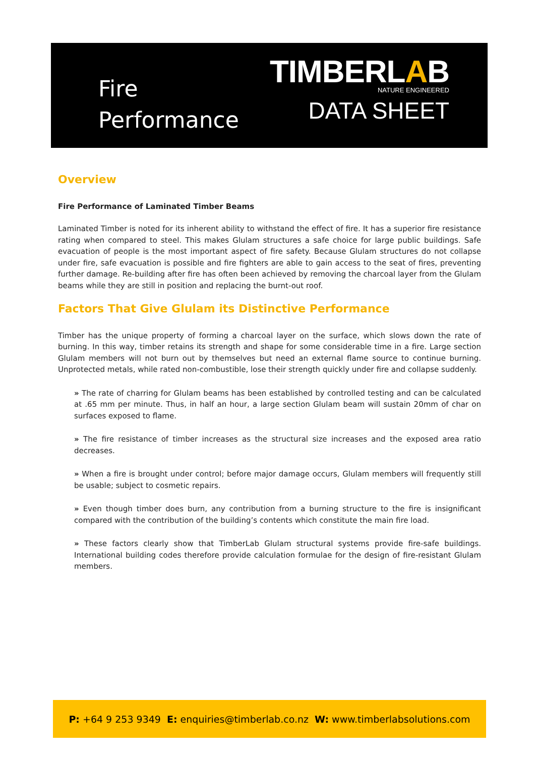Fire
Performance
TIMBERLAB
NATURE ENGINEERED
DATA SHEET
Overview
Fire Performance of Laminated Timber Beams
Laminated Timber is noted for its inherent ability to withstand the effect of fire. It has a superior fire resistance rating when compared to steel. This makes Glulam structures a safe choice for large public buildings. Safe evacuation of people is the most important aspect of fire safety. Because Glulam structures do not collapse under fire, safe evacuation is possible and fire fighters are able to gain access to the seat of fires, preventing further damage. Re-building after fire has often been achieved by removing the charcoal layer from the Glulam beams while they are still in position and replacing the burnt-out roof.
Factors That Give Glulam its Distinctive Performance
Timber has the unique property of forming a charcoal layer on the surface, which slows down the rate of burning. In this way, timber retains its strength and shape for some considerable time in a fire. Large section Glulam members will not burn out by themselves but need an external flame source to continue burning. Unprotected metals, while rated non-combustible, lose their strength quickly under fire and collapse suddenly.
» The rate of charring for Glulam beams has been established by controlled testing and can be calculated at .65 mm per minute. Thus, in half an hour, a large section Glulam beam will sustain 20mm of char on surfaces exposed to flame.
» The fire resistance of timber increases as the structural size increases and the exposed area ratio decreases.
» When a fire is brought under control; before major damage occurs, Glulam members will frequently still be usable; subject to cosmetic repairs.
» Even though timber does burn, any contribution from a burning structure to the fire is insignificant compared with the contribution of the building’s contents which constitute the main fire load.
» These factors clearly show that TimberLab Glulam structural systems provide fire-safe buildings. International building codes therefore provide calculation formulae for the design of fire-resistant Glulam members.
P: +64 9 253 9349 E: enquiries@timberlab.co.nz W: www.timberlabsolutions.com